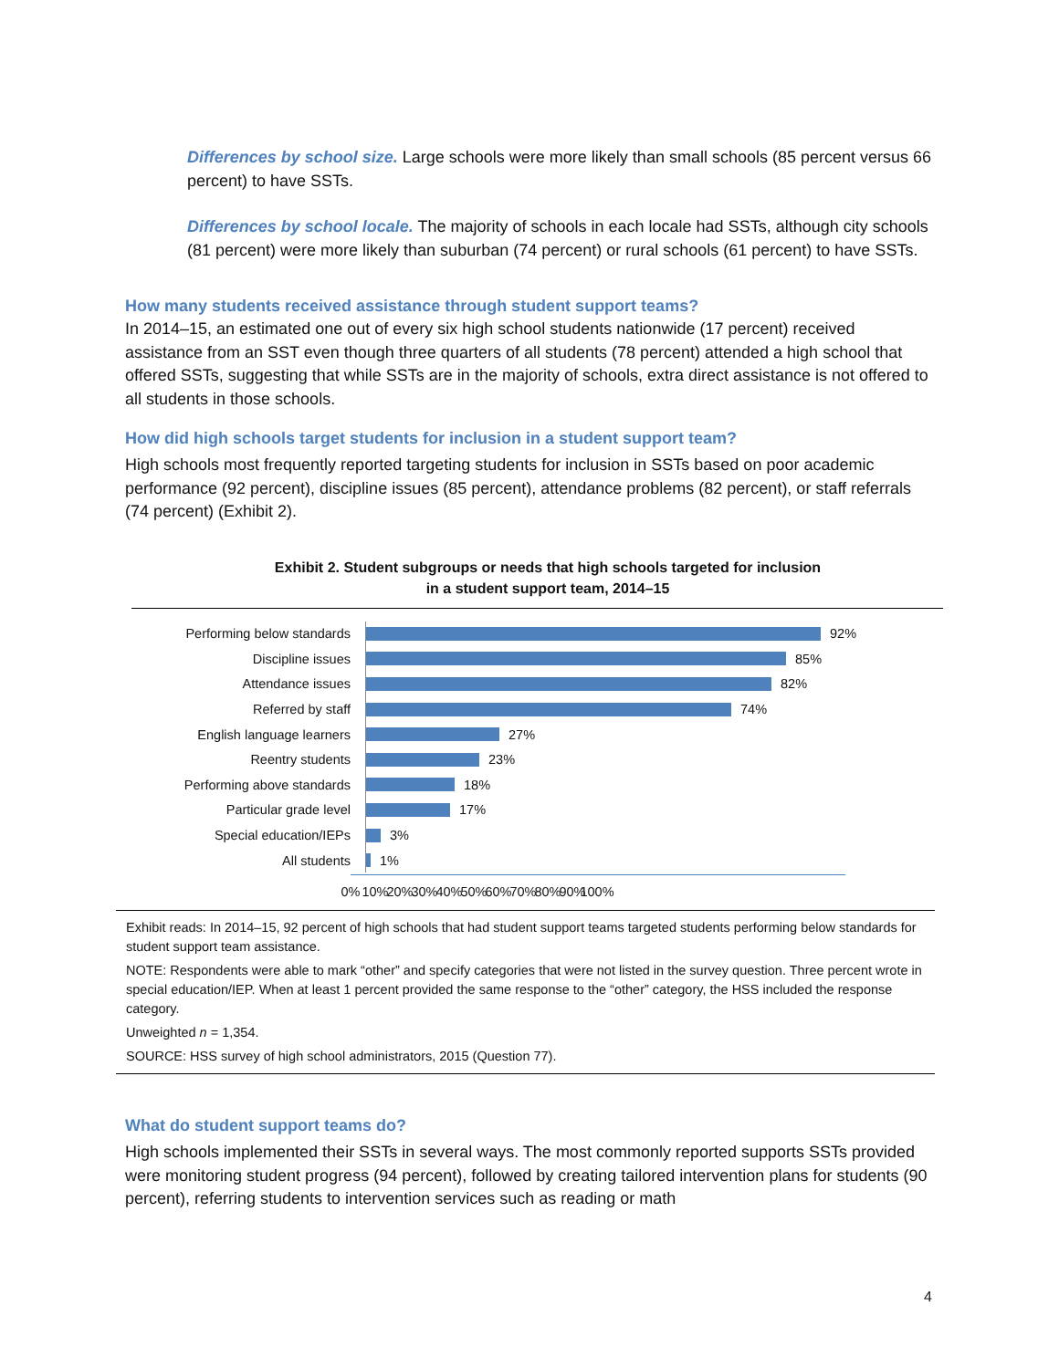Differences by school size. Large schools were more likely than small schools (85 percent versus 66 percent) to have SSTs.
Differences by school locale. The majority of schools in each locale had SSTs, although city schools (81 percent) were more likely than suburban (74 percent) or rural schools (61 percent) to have SSTs.
How many students received assistance through student support teams?
In 2014–15, an estimated one out of every six high school students nationwide (17 percent) received assistance from an SST even though three quarters of all students (78 percent) attended a high school that offered SSTs, suggesting that while SSTs are in the majority of schools, extra direct assistance is not offered to all students in those schools.
How did high schools target students for inclusion in a student support team?
High schools most frequently reported targeting students for inclusion in SSTs based on poor academic performance (92 percent), discipline issues (85 percent), attendance problems (82 percent), or staff referrals (74 percent) (Exhibit 2).
Exhibit 2. Student subgroups or needs that high schools targeted for inclusion
in a student support team, 2014–15
Performing below standards
92%
Discipline issues
85%
Attendance issues
82%
Referred by staff
74%
English language learners
27%
Reentry students
23%
Performing above standards
18%
Particular grade level
17%
Special education/IEPs
3%
All students
1%
0% 10% 20% 30% 40% 50% 60% 70% 80% 90% 100%
Exhibit reads: In 2014–15, 92 percent of high schools that had student support teams targeted students performing below standards for student support team assistance.
NOTE: Respondents were able to mark “other” and specify categories that were not listed in the survey question. Three percent wrote in special education/IEP. When at least 1 percent provided the same response to the “other” category, the HSS included the response category.
Unweighted n = 1,354.
SOURCE: HSS survey of high school administrators, 2015 (Question 77).
What do student support teams do?
High schools implemented their SSTs in several ways. The most commonly reported supports SSTs provided were monitoring student progress (94 percent), followed by creating tailored intervention plans for students (90 percent), referring students to intervention services such as reading or math
4